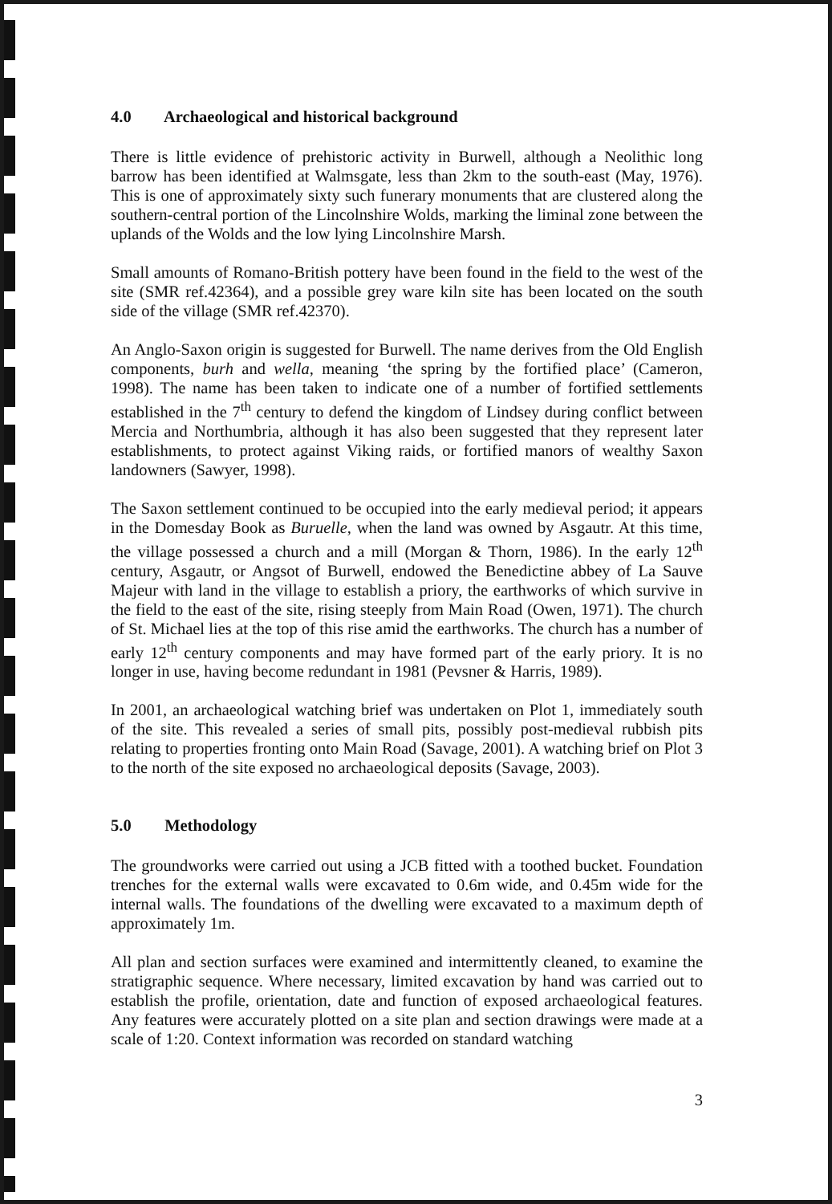4.0 Archaeological and historical background
There is little evidence of prehistoric activity in Burwell, although a Neolithic long barrow has been identified at Walmsgate, less than 2km to the south-east (May, 1976). This is one of approximately sixty such funerary monuments that are clustered along the southern-central portion of the Lincolnshire Wolds, marking the liminal zone between the uplands of the Wolds and the low lying Lincolnshire Marsh.
Small amounts of Romano-British pottery have been found in the field to the west of the site (SMR ref.42364), and a possible grey ware kiln site has been located on the south side of the village (SMR ref.42370).
An Anglo-Saxon origin is suggested for Burwell. The name derives from the Old English components, burh and wella, meaning ‘the spring by the fortified place’ (Cameron, 1998). The name has been taken to indicate one of a number of fortified settlements established in the 7<sup>th</sup> century to defend the kingdom of Lindsey during conflict between Mercia and Northumbria, although it has also been suggested that they represent later establishments, to protect against Viking raids, or fortified manors of wealthy Saxon landowners (Sawyer, 1998).
The Saxon settlement continued to be occupied into the early medieval period; it appears in the Domesday Book as Buruelle, when the land was owned by Asgautr. At this time, the village possessed a church and a mill (Morgan & Thorn, 1986). In the early 12<sup>th</sup> century, Asgautr, or Angsot of Burwell, endowed the Benedictine abbey of La Sauve Majeur with land in the village to establish a priory, the earthworks of which survive in the field to the east of the site, rising steeply from Main Road (Owen, 1971). The church of St. Michael lies at the top of this rise amid the earthworks. The church has a number of early 12<sup>th</sup> century components and may have formed part of the early priory. It is no longer in use, having become redundant in 1981 (Pevsner & Harris, 1989).
In 2001, an archaeological watching brief was undertaken on Plot 1, immediately south of the site. This revealed a series of small pits, possibly post-medieval rubbish pits relating to properties fronting onto Main Road (Savage, 2001). A watching brief on Plot 3 to the north of the site exposed no archaeological deposits (Savage, 2003).
5.0 Methodology
The groundworks were carried out using a JCB fitted with a toothed bucket. Foundation trenches for the external walls were excavated to 0.6m wide, and 0.45m wide for the internal walls. The foundations of the dwelling were excavated to a maximum depth of approximately 1m.
All plan and section surfaces were examined and intermittently cleaned, to examine the stratigraphic sequence. Where necessary, limited excavation by hand was carried out to establish the profile, orientation, date and function of exposed archaeological features. Any features were accurately plotted on a site plan and section drawings were made at a scale of 1:20. Context information was recorded on standard watching
3